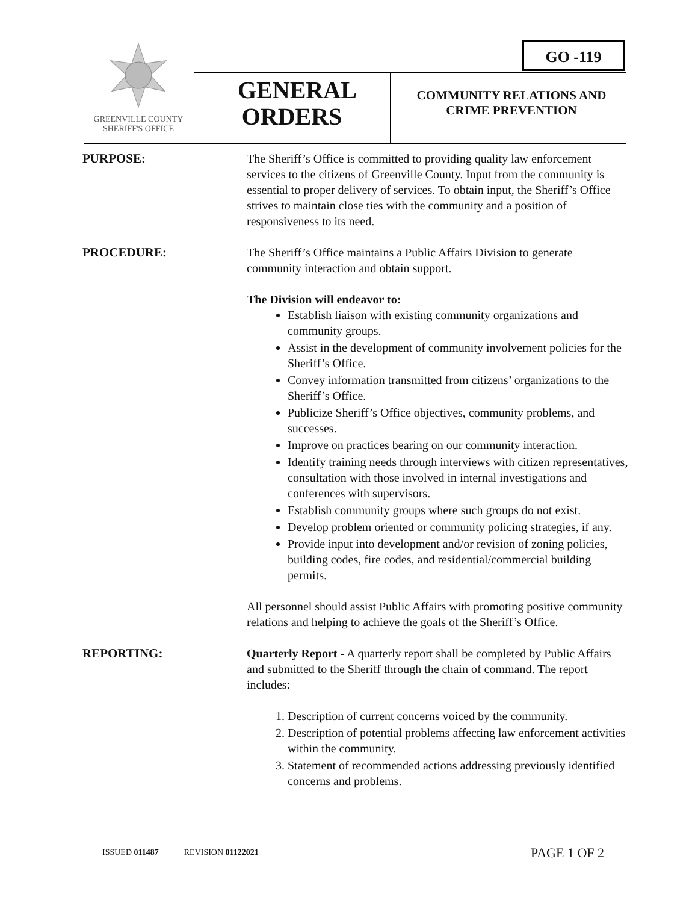GREENVILLE COUNTY
SHERIFF'S OFFICE
GO -119
GENERAL ORDERS
COMMUNITY RELATIONS AND CRIME PREVENTION
PURPOSE: The Sheriff’s Office is committed to providing quality law enforcement services to the citizens of Greenville County. Input from the community is essential to proper delivery of services. To obtain input, the Sheriff’s Office strives to maintain close ties with the community and a position of responsiveness to its need.
PROCEDURE: The Sheriff’s Office maintains a Public Affairs Division to generate community interaction and obtain support.
The Division will endeavor to:
Establish liaison with existing community organizations and community groups.
Assist in the development of community involvement policies for the Sheriff’s Office.
Convey information transmitted from citizens’ organizations to the Sheriff’s Office.
Publicize Sheriff’s Office objectives, community problems, and successes.
Improve on practices bearing on our community interaction.
Identify training needs through interviews with citizen representatives, consultation with those involved in internal investigations and conferences with supervisors.
Establish community groups where such groups do not exist.
Develop problem oriented or community policing strategies, if any.
Provide input into development and/or revision of zoning policies, building codes, fire codes, and residential/commercial building permits.
All personnel should assist Public Affairs with promoting positive community relations and helping to achieve the goals of the Sheriff’s Office.
REPORTING: Quarterly Report - A quarterly report shall be completed by Public Affairs and submitted to the Sheriff through the chain of command. The report includes:
1. Description of current concerns voiced by the community.
2. Description of potential problems affecting law enforcement activities within the community.
3. Statement of recommended actions addressing previously identified concerns and problems.
ISSUED 011487 REVISION 01122021
PAGE 1 OF 2